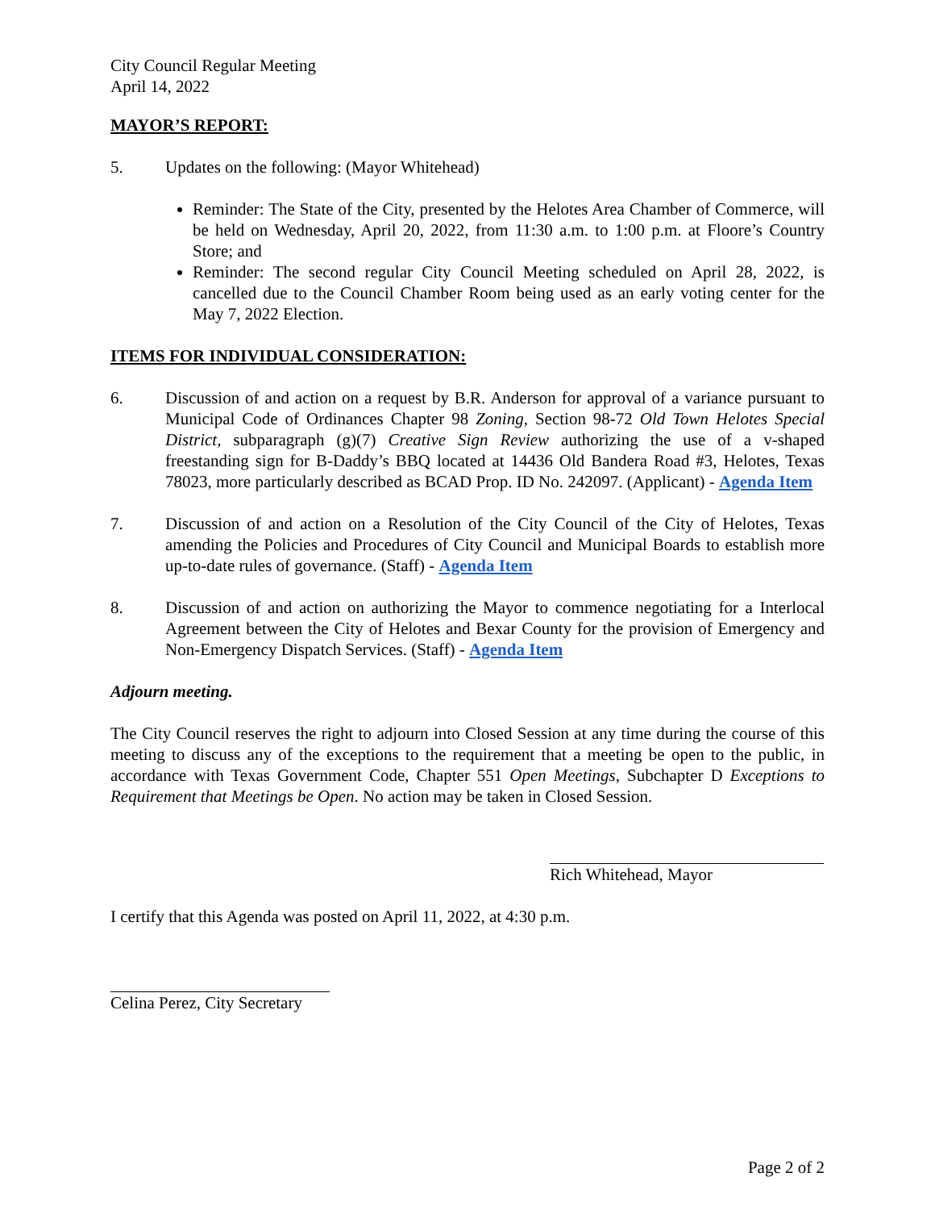City Council Regular Meeting
April 14, 2022
MAYOR’S REPORT:
5. Updates on the following: (Mayor Whitehead)
Reminder: The State of the City, presented by the Helotes Area Chamber of Commerce, will be held on Wednesday, April 20, 2022, from 11:30 a.m. to 1:00 p.m. at Floore’s Country Store; and
Reminder: The second regular City Council Meeting scheduled on April 28, 2022, is cancelled due to the Council Chamber Room being used as an early voting center for the May 7, 2022 Election.
ITEMS FOR INDIVIDUAL CONSIDERATION:
6. Discussion of and action on a request by B.R. Anderson for approval of a variance pursuant to Municipal Code of Ordinances Chapter 98 Zoning, Section 98-72 Old Town Helotes Special District, subparagraph (g)(7) Creative Sign Review authorizing the use of a v-shaped freestanding sign for B-Daddy’s BBQ located at 14436 Old Bandera Road #3, Helotes, Texas 78023, more particularly described as BCAD Prop. ID No. 242097. (Applicant) - Agenda Item
7. Discussion of and action on a Resolution of the City Council of the City of Helotes, Texas amending the Policies and Procedures of City Council and Municipal Boards to establish more up-to-date rules of governance. (Staff) - Agenda Item
8. Discussion of and action on authorizing the Mayor to commence negotiating for a Interlocal Agreement between the City of Helotes and Bexar County for the provision of Emergency and Non-Emergency Dispatch Services. (Staff) - Agenda Item
Adjourn meeting.
The City Council reserves the right to adjourn into Closed Session at any time during the course of this meeting to discuss any of the exceptions to the requirement that a meeting be open to the public, in accordance with Texas Government Code, Chapter 551 Open Meetings, Subchapter D Exceptions to Requirement that Meetings be Open. No action may be taken in Closed Session.
Rich Whitehead, Mayor
I certify that this Agenda was posted on April 11, 2022, at 4:30 p.m.
Celina Perez, City Secretary
Page 2 of 2